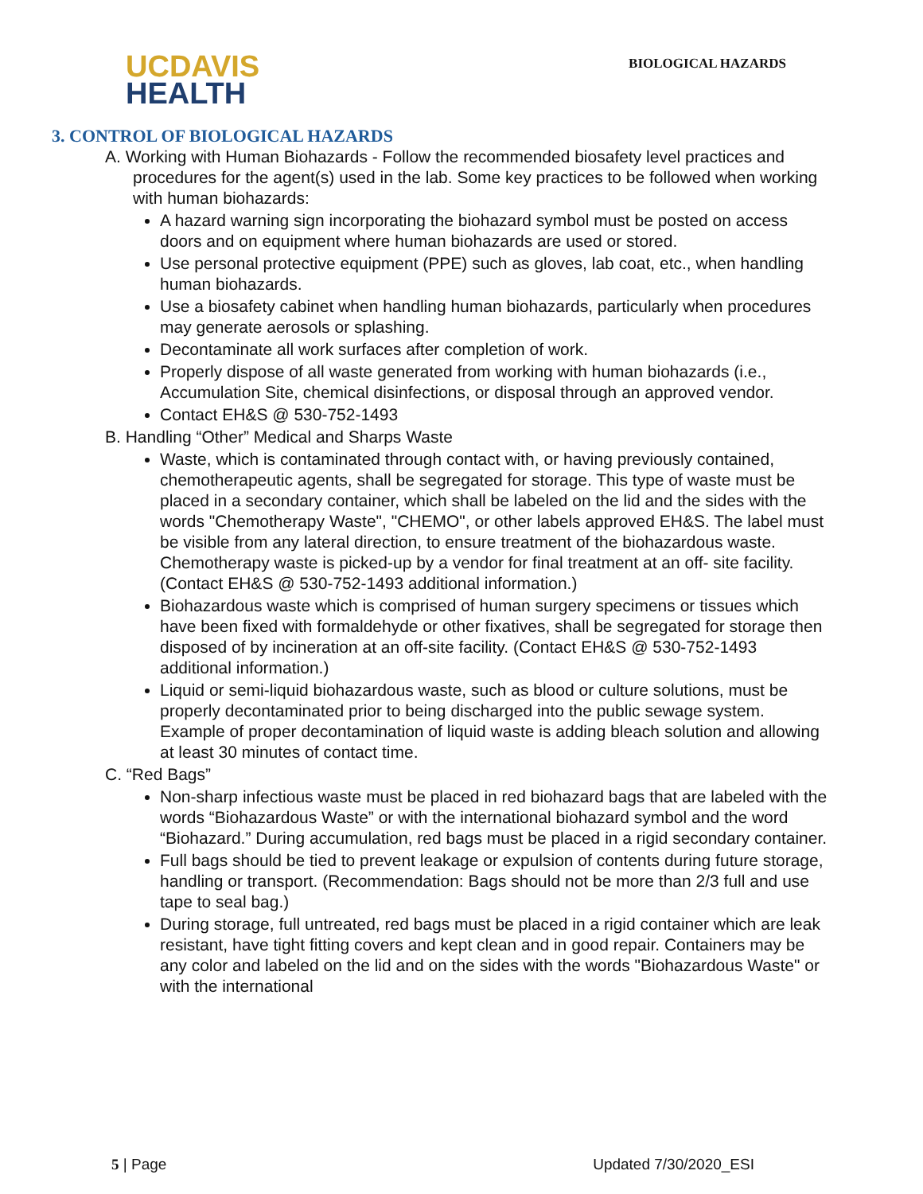UC DAVIS
HEALTH
BIOLOGICAL HAZARDS
3. CONTROL OF BIOLOGICAL HAZARDS
A. Working with Human Biohazards - Follow the recommended biosafety level practices and procedures for the agent(s) used in the lab. Some key practices to be followed when working with human biohazards:
A hazard warning sign incorporating the biohazard symbol must be posted on access doors and on equipment where human biohazards are used or stored.
Use personal protective equipment (PPE) such as gloves, lab coat, etc., when handling human biohazards.
Use a biosafety cabinet when handling human biohazards, particularly when procedures may generate aerosols or splashing.
Decontaminate all work surfaces after completion of work.
Properly dispose of all waste generated from working with human biohazards (i.e., Accumulation Site, chemical disinfections, or disposal through an approved vendor.
Contact EH&S @ 530-752-1493
B. Handling “Other” Medical and Sharps Waste
Waste, which is contaminated through contact with, or having previously contained, chemotherapeutic agents, shall be segregated for storage. This type of waste must be placed in a secondary container, which shall be labeled on the lid and the sides with the words "Chemotherapy Waste", "CHEMO", or other labels approved EH&S. The label must be visible from any lateral direction, to ensure treatment of the biohazardous waste. Chemotherapy waste is picked-up by a vendor for final treatment at an off- site facility. (Contact EH&S @ 530-752-1493 additional information.)
Biohazardous waste which is comprised of human surgery specimens or tissues which have been fixed with formaldehyde or other fixatives, shall be segregated for storage then disposed of by incineration at an off-site facility. (Contact EH&S @ 530-752-1493 additional information.)
Liquid or semi-liquid biohazardous waste, such as blood or culture solutions, must be properly decontaminated prior to being discharged into the public sewage system. Example of proper decontamination of liquid waste is adding bleach solution and allowing at least 30 minutes of contact time.
C. “Red Bags”
Non-sharp infectious waste must be placed in red biohazard bags that are labeled with the words “Biohazardous Waste” or with the international biohazard symbol and the word “Biohazard.” During accumulation, red bags must be placed in a rigid secondary container.
Full bags should be tied to prevent leakage or expulsion of contents during future storage, handling or transport. (Recommendation: Bags should not be more than 2/3 full and use tape to seal bag.)
During storage, full untreated, red bags must be placed in a rigid container which are leak resistant, have tight fitting covers and kept clean and in good repair. Containers may be any color and labeled on the lid and on the sides with the words "Biohazardous Waste" or with the international
5 | Page Updated 7/30/2020_ESI